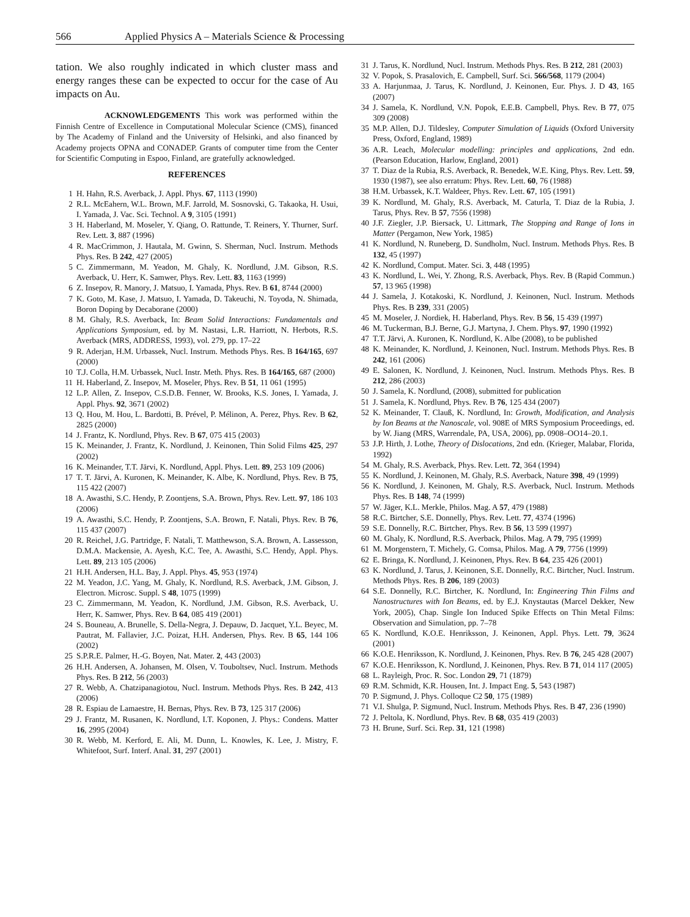566 Applied Physics A – Materials Science & Processing
tation. We also roughly indicated in which cluster mass and energy ranges these can be expected to occur for the case of Au impacts on Au.
ACKNOWLEDGEMENTS This work was performed within the Finnish Centre of Excellence in Computational Molecular Science (CMS), financed by The Academy of Finland and the University of Helsinki, and also financed by Academy projects OPNA and CONADEP. Grants of computer time from the Center for Scientific Computing in Espoo, Finland, are gratefully acknowledged.
REFERENCES
1 H. Hahn, R.S. Averback, J. Appl. Phys. 67, 1113 (1990)
2 R.L. McEahern, W.L. Brown, M.F. Jarrold, M. Sosnovski, G. Takaoka, H. Usui, I. Yamada, J. Vac. Sci. Technol. A 9, 3105 (1991)
3 H. Haberland, M. Moseler, Y. Qiang, O. Rattunde, T. Reiners, Y. Thurner, Surf. Rev. Lett. 3, 887 (1996)
4 R. MacCrimmon, J. Hautala, M. Gwinn, S. Sherman, Nucl. Instrum. Methods Phys. Res. B 242, 427 (2005)
5 C. Zimmermann, M. Yeadon, M. Ghaly, K. Nordlund, J.M. Gibson, R.S. Averback, U. Herr, K. Samwer, Phys. Rev. Lett. 83, 1163 (1999)
6 Z. Insepov, R. Manory, J. Matsuo, I. Yamada, Phys. Rev. B 61, 8744 (2000)
7 K. Goto, M. Kase, J. Matsuo, I. Yamada, D. Takeuchi, N. Toyoda, N. Shimada, Boron Doping by Decaborane (2000)
8 M. Ghaly, R.S. Averback, In: Beam Solid Interactions: Fundamentals and Applications Symposium, ed. by M. Nastasi, L.R. Harriott, N. Herbots, R.S. Averback (MRS, ADDRESS, 1993), vol. 279, pp. 17–22
9 R. Aderjan, H.M. Urbassek, Nucl. Instrum. Methods Phys. Res. B 164/165, 697 (2000)
10 T.J. Colla, H.M. Urbassek, Nucl. Instr. Meth. Phys. Res. B 164/165, 687 (2000)
11 H. Haberland, Z. Insepov, M. Moseler, Phys. Rev. B 51, 11 061 (1995)
12 L.P. Allen, Z. Insepov, C.S.D.B. Fenner, W. Brooks, K.S. Jones, I. Yamada, J. Appl. Phys. 92, 3671 (2002)
13 Q. Hou, M. Hou, L. Bardotti, B. Prével, P. Mélinon, A. Perez, Phys. Rev. B 62, 2825 (2000)
14 J. Frantz, K. Nordlund, Phys. Rev. B 67, 075 415 (2003)
15 K. Meinander, J. Frantz, K. Nordlund, J. Keinonen, Thin Solid Films 425, 297 (2002)
16 K. Meinander, T.T. Järvi, K. Nordlund, Appl. Phys. Lett. 89, 253 109 (2006)
17 T. T. Järvi, A. Kuronen, K. Meinander, K. Albe, K. Nordlund, Phys. Rev. B 75, 115 422 (2007)
18 A. Awasthi, S.C. Hendy, P. Zoontjens, S.A. Brown, Phys. Rev. Lett. 97, 186 103 (2006)
19 A. Awasthi, S.C. Hendy, P. Zoontjens, S.A. Brown, F. Natali, Phys. Rev. B 76, 115 437 (2007)
20 R. Reichel, J.G. Partridge, F. Natali, T. Matthewson, S.A. Brown, A. Lassesson, D.M.A. Mackensie, A. Ayesh, K.C. Tee, A. Awasthi, S.C. Hendy, Appl. Phys. Lett. 89, 213 105 (2006)
21 H.H. Andersen, H.L. Bay, J. Appl. Phys. 45, 953 (1974)
22 M. Yeadon, J.C. Yang, M. Ghaly, K. Nordlund, R.S. Averback, J.M. Gibson, J. Electron. Microsc. Suppl. S 48, 1075 (1999)
23 C. Zimmermann, M. Yeadon, K. Nordlund, J.M. Gibson, R.S. Averback, U. Herr, K. Samwer, Phys. Rev. B 64, 085 419 (2001)
24 S. Bouneau, A. Brunelle, S. Della-Negra, J. Depauw, D. Jacquet, Y.L. Beyec, M. Pautrat, M. Fallavier, J.C. Poizat, H.H. Andersen, Phys. Rev. B 65, 144 106 (2002)
25 S.P.R.E. Palmer, H.-G. Boyen, Nat. Mater. 2, 443 (2003)
26 H.H. Andersen, A. Johansen, M. Olsen, V. Touboltsev, Nucl. Instrum. Methods Phys. Res. B 212, 56 (2003)
27 R. Webb, A. Chatzipanagiotou, Nucl. Instrum. Methods Phys. Res. B 242, 413 (2006)
28 R. Espiau de Lamaestre, H. Bernas, Phys. Rev. B 73, 125 317 (2006)
29 J. Frantz, M. Rusanen, K. Nordlund, I.T. Koponen, J. Phys.: Condens. Matter 16, 2995 (2004)
30 R. Webb, M. Kerford, E. Ali, M. Dunn, L. Knowles, K. Lee, J. Mistry, F. Whitefoot, Surf. Interf. Anal. 31, 297 (2001)
31 J. Tarus, K. Nordlund, Nucl. Instrum. Methods Phys. Res. B 212, 281 (2003)
32 V. Popok, S. Prasalovich, E. Campbell, Surf. Sci. 566/568, 1179 (2004)
33 A. Harjunmaa, J. Tarus, K. Nordlund, J. Keinonen, Eur. Phys. J. D 43, 165 (2007)
34 J. Samela, K. Nordlund, V.N. Popok, E.E.B. Campbell, Phys. Rev. B 77, 075 309 (2008)
35 M.P. Allen, D.J. Tildesley, Computer Simulation of Liquids (Oxford University Press, Oxford, England, 1989)
36 A.R. Leach, Molecular modelling: principles and applications, 2nd edn. (Pearson Education, Harlow, England, 2001)
37 T. Diaz de la Rubia, R.S. Averback, R. Benedek, W.E. King, Phys. Rev. Lett. 59, 1930 (1987), see also erratum: Phys. Rev. Lett. 60, 76 (1988)
38 H.M. Urbassek, K.T. Waldeer, Phys. Rev. Lett. 67, 105 (1991)
39 K. Nordlund, M. Ghaly, R.S. Averback, M. Caturla, T. Diaz de la Rubia, J. Tarus, Phys. Rev. B 57, 7556 (1998)
40 J.F. Ziegler, J.P. Biersack, U. Littmark, The Stopping and Range of Ions in Matter (Pergamon, New York, 1985)
41 K. Nordlund, N. Runeberg, D. Sundholm, Nucl. Instrum. Methods Phys. Res. B 132, 45 (1997)
42 K. Nordlund, Comput. Mater. Sci. 3, 448 (1995)
43 K. Nordlund, L. Wei, Y. Zhong, R.S. Averback, Phys. Rev. B (Rapid Commun.) 57, 13 965 (1998)
44 J. Samela, J. Kotakoski, K. Nordlund, J. Keinonen, Nucl. Instrum. Methods Phys. Res. B 239, 331 (2005)
45 M. Moseler, J. Nordiek, H. Haberland, Phys. Rev. B 56, 15 439 (1997)
46 M. Tuckerman, B.J. Berne, G.J. Martyna, J. Chem. Phys. 97, 1990 (1992)
47 T.T. Järvi, A. Kuronen, K. Nordlund, K. Albe (2008), to be published
48 K. Meinander, K. Nordlund, J. Keinonen, Nucl. Instrum. Methods Phys. Res. B 242, 161 (2006)
49 E. Salonen, K. Nordlund, J. Keinonen, Nucl. Instrum. Methods Phys. Res. B 212, 286 (2003)
50 J. Samela, K. Nordlund, (2008), submitted for publication
51 J. Samela, K. Nordlund, Phys. Rev. B 76, 125 434 (2007)
52 K. Meinander, T. Clauß, K. Nordlund, In: Growth, Modification, and Analysis by Ion Beams at the Nanoscale, vol. 908E of MRS Symposium Proceedings, ed. by W. Jiang (MRS, Warrendale, PA, USA, 2006), pp. 0908–OO14–20.1.
53 J.P. Hirth, J. Lothe, Theory of Dislocations, 2nd edn. (Krieger, Malabar, Florida, 1992)
54 M. Ghaly, R.S. Averback, Phys. Rev. Lett. 72, 364 (1994)
55 K. Nordlund, J. Keinonen, M. Ghaly, R.S. Averback, Nature 398, 49 (1999)
56 K. Nordlund, J. Keinonen, M. Ghaly, R.S. Averback, Nucl. Instrum. Methods Phys. Res. B 148, 74 (1999)
57 W. Jäger, K.L. Merkle, Philos. Mag. A 57, 479 (1988)
58 R.C. Birtcher, S.E. Donnelly, Phys. Rev. Lett. 77, 4374 (1996)
59 S.E. Donnelly, R.C. Birtcher, Phys. Rev. B 56, 13 599 (1997)
60 M. Ghaly, K. Nordlund, R.S. Averback, Philos. Mag. A 79, 795 (1999)
61 M. Morgenstern, T. Michely, G. Comsa, Philos. Mag. A 79, 7756 (1999)
62 E. Bringa, K. Nordlund, J. Keinonen, Phys. Rev. B 64, 235 426 (2001)
63 K. Nordlund, J. Tarus, J. Keinonen, S.E. Donnelly, R.C. Birtcher, Nucl. Instrum. Methods Phys. Res. B 206, 189 (2003)
64 S.E. Donnelly, R.C. Birtcher, K. Nordlund, In: Engineering Thin Films and Nanostructures with Ion Beams, ed. by E.J. Knystautas (Marcel Dekker, New York, 2005), Chap. Single Ion Induced Spike Effects on Thin Metal Films: Observation and Simulation, pp. 7–78
65 K. Nordlund, K.O.E. Henriksson, J. Keinonen, Appl. Phys. Lett. 79, 3624 (2001)
66 K.O.E. Henriksson, K. Nordlund, J. Keinonen, Phys. Rev. B 76, 245 428 (2007)
67 K.O.E. Henriksson, K. Nordlund, J. Keinonen, Phys. Rev. B 71, 014 117 (2005)
68 L. Rayleigh, Proc. R. Soc. London 29, 71 (1879)
69 R.M. Schmidt, K.R. Housen, Int. J. Impact Eng. 5, 543 (1987)
70 P. Sigmund, J. Phys. Colloque C2 50, 175 (1989)
71 V.I. Shulga, P. Sigmund, Nucl. Instrum. Methods Phys. Res. B 47, 236 (1990)
72 J. Peltola, K. Nordlund, Phys. Rev. B 68, 035 419 (2003)
73 H. Brune, Surf. Sci. Rep. 31, 121 (1998)